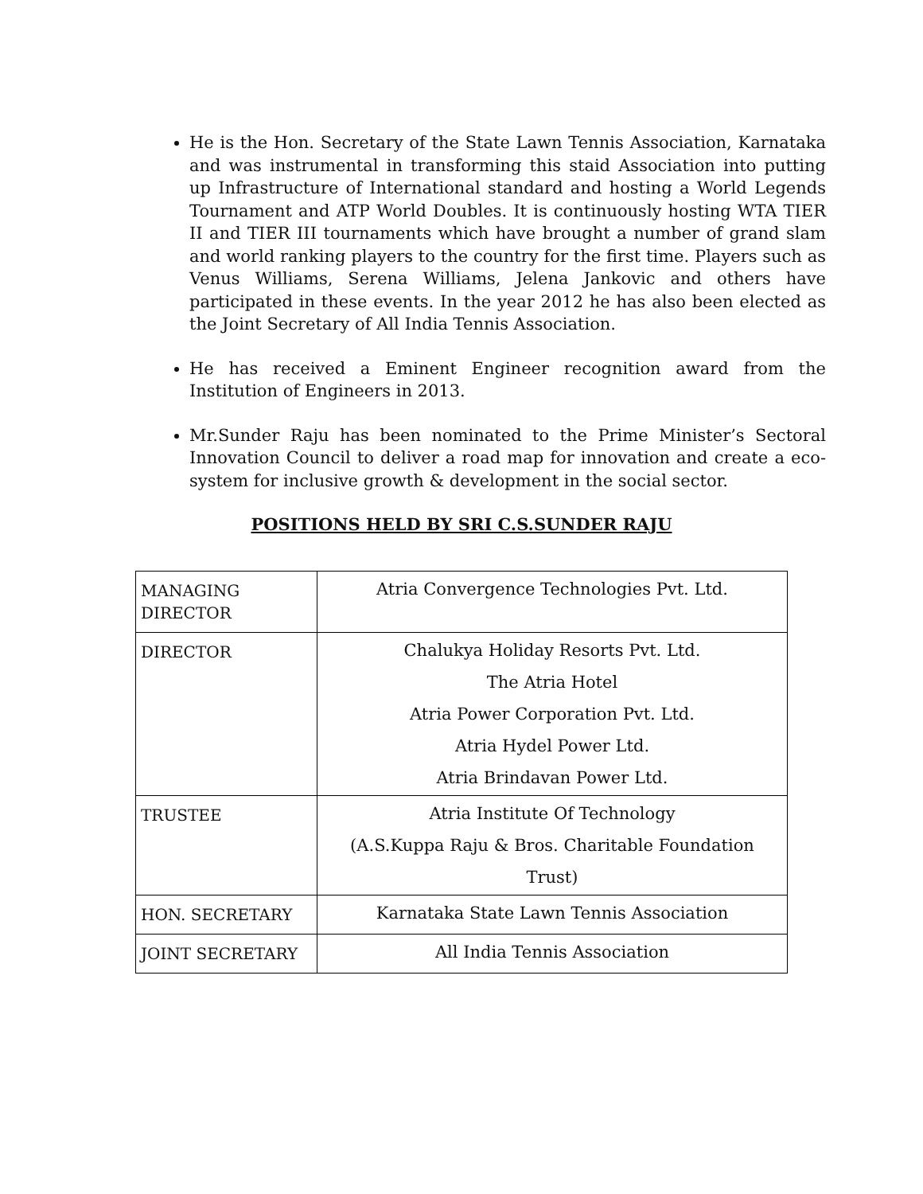He is the Hon. Secretary of the State Lawn Tennis Association, Karnataka and was instrumental in transforming this staid Association into putting up Infrastructure of International standard and hosting a World Legends Tournament and ATP World Doubles. It is continuously hosting WTA TIER II and TIER III tournaments which have brought a number of grand slam and world ranking players to the country for the first time. Players such as Venus Williams, Serena Williams, Jelena Jankovic and others have participated in these events. In the year 2012 he has also been elected as the Joint Secretary of All India Tennis Association.
He has received a Eminent Engineer recognition award from the Institution of Engineers in 2013.
Mr.Sunder Raju has been nominated to the Prime Minister’s Sectoral Innovation Council to deliver a road map for innovation and create a eco-system for inclusive growth & development in the social sector.
POSITIONS HELD BY SRI C.S.SUNDER RAJU
| MANAGING DIRECTOR | Atria Convergence Technologies Pvt. Ltd. |
| DIRECTOR | Chalukya Holiday Resorts Pvt. Ltd. The Atria Hotel Atria Power Corporation Pvt. Ltd. Atria Hydel Power Ltd. Atria Brindavan Power Ltd. |
| TRUSTEE | Atria Institute Of Technology (A.S.Kuppa Raju & Bros. Charitable Foundation Trust) |
| HON. SECRETARY | Karnataka State Lawn Tennis Association |
| JOINT SECRETARY | All India Tennis Association |